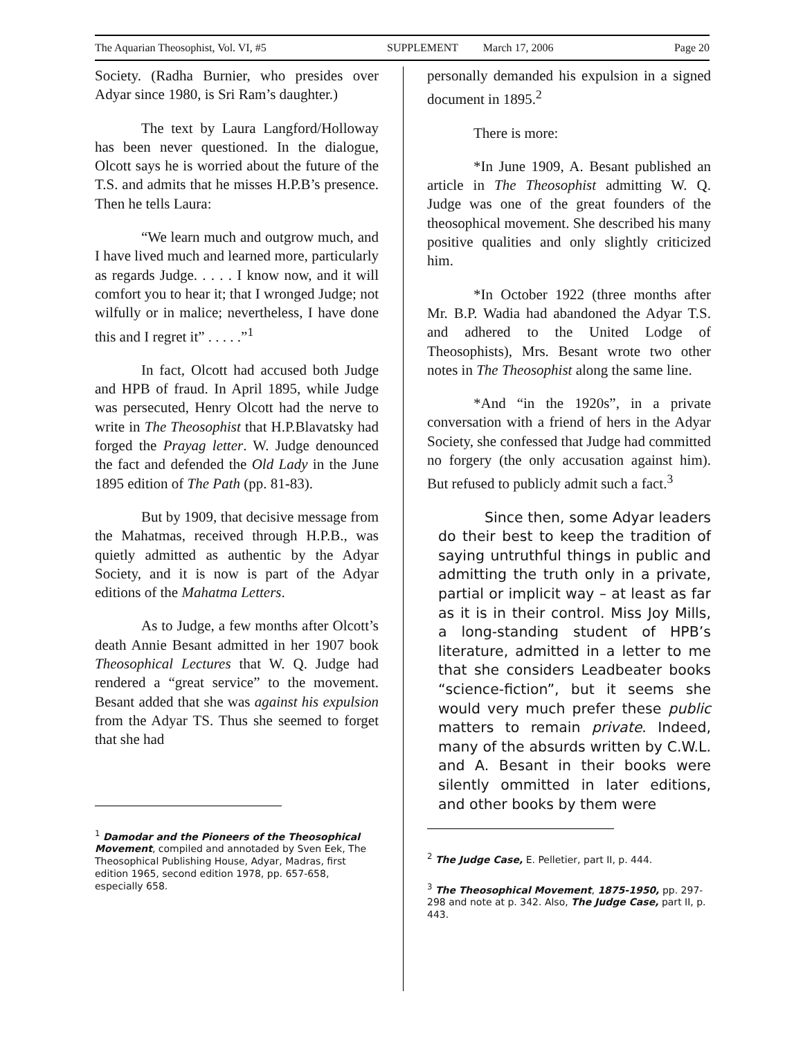The Aquarian Theosophist, Vol. VI, #5 SUPPLEMENT March 17, 2006 Page 20
Society. (Radha Burnier, who presides over Adyar since 1980, is Sri Ram’s daughter.)
The text by Laura Langford/Holloway has been never questioned. In the dialogue, Olcott says he is worried about the future of the T.S. and admits that he misses H.P.B’s presence. Then he tells Laura:
“We learn much and outgrow much, and I have lived much and learned more, particularly as regards Judge. . . . . I know now, and it will comfort you to hear it; that I wronged Judge; not wilfully or in malice; nevertheless, I have done this and I regret it” . . . . .”<sup>1</sup>
In fact, Olcott had accused both Judge and HPB of fraud. In April 1895, while Judge was persecuted, Henry Olcott had the nerve to write in The Theosophist that H.P.Blavatsky had forged the Prayag letter. W. Judge denounced the fact and defended the Old Lady in the June 1895 edition of The Path (pp. 81-83).
But by 1909, that decisive message from the Mahatmas, received through H.P.B., was quietly admitted as authentic by the Adyar Society, and it is now is part of the Adyar editions of the Mahatma Letters.
As to Judge, a few months after Olcott’s death Annie Besant admitted in her 1907 book Theosophical Lectures that W. Q. Judge had rendered a “great service” to the movement. Besant added that she was against his expulsion from the Adyar TS. Thus she seemed to forget that she had
<sup>1</sup> Damodar and the Pioneers of the Theosophical Movement, compiled and annotaded by Sven Eek, The Theosophical Publishing House, Adyar, Madras, first edition 1965, second edition 1978, pp. 657-658, especially 658.
personally demanded his expulsion in a signed document in 1895.<sup>2</sup>
There is more:
*In June 1909, A. Besant published an article in The Theosophist admitting W. Q. Judge was one of the great founders of the theosophical movement. She described his many positive qualities and only slightly criticized him.
*In October 1922 (three months after Mr. B.P. Wadia had abandoned the Adyar T.S. and adhered to the United Lodge of Theosophists), Mrs. Besant wrote two other notes in The Theosophist along the same line.
*And “in the 1920s”, in a private conversation with a friend of hers in the Adyar Society, she confessed that Judge had committed no forgery (the only accusation against him). But refused to publicly admit such a fact.<sup>3</sup>
Since then, some Adyar leaders do their best to keep the tradition of saying untruthful things in public and admitting the truth only in a private, partial or implicit way – at least as far as it is in their control. Miss Joy Mills, a long-standing student of HPB’s literature, admitted in a letter to me that she considers Leadbeater books “science-fiction”, but it seems she would very much prefer these public matters to remain private. Indeed, many of the absurds written by C.W.L. and A. Besant in their books were silently ommitted in later editions, and other books by them were
<sup>2</sup> The Judge Case, E. Pelletier, part II, p. 444.
<sup>3</sup> The Theosophical Movement, 1875-1950, pp. 297-298 and note at p. 342. Also, The Judge Case, part II, p. 443.